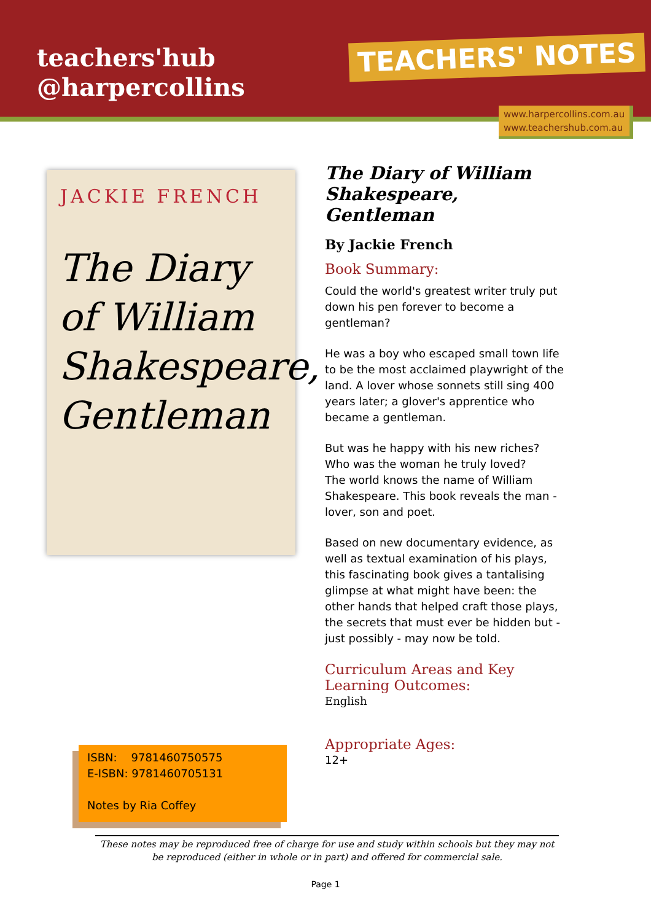teachers'hub
@harpercollins
TEACHERS' NOTES
www.harpercollins.com.au
www.teachershub.com.au
JACKIE FRENCH
The Diary of William Shakespeare, Gentleman
The Diary of William Shakespeare, Gentleman
By Jackie French
Book Summary:
Could the world's greatest writer truly put down his pen forever to become a gentleman?
He was a boy who escaped small town life to be the most acclaimed playwright of the land. A lover whose sonnets still sing 400 years later; a glover's apprentice who became a gentleman.
But was he happy with his new riches? Who was the woman he truly loved?
The world knows the name of William Shakespeare. This book reveals the man - lover, son and poet.
Based on new documentary evidence, as well as textual examination of his plays, this fascinating book gives a tantalising glimpse at what might have been: the other hands that helped craft those plays, the secrets that must ever be hidden but - just possibly - may now be told.
Curriculum Areas and Key Learning Outcomes:
English
Appropriate Ages:
12+
ISBN: 9781460750575
E-ISBN: 9781460705131
Notes by Ria Coffey
These notes may be reproduced free of charge for use and study within schools but they may not be reproduced (either in whole or in part) and offered for commercial sale.
Page 1